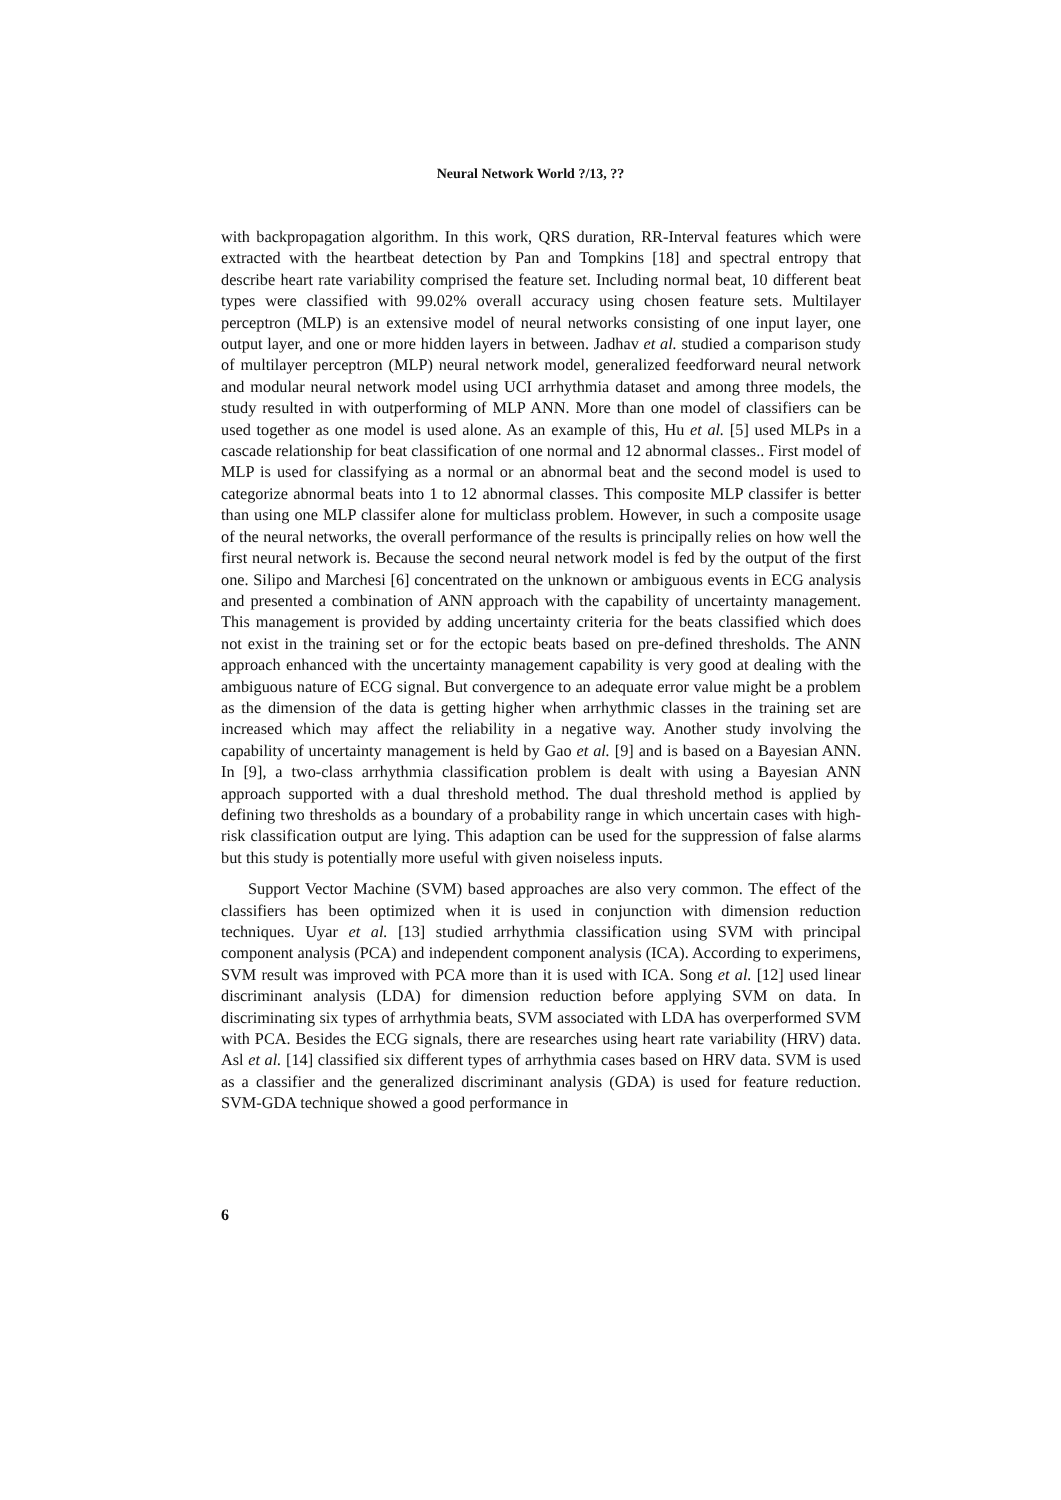Neural Network World ?/13, ??
with backpropagation algorithm. In this work, QRS duration, RR-Interval features which were extracted with the heartbeat detection by Pan and Tompkins [18] and spectral entropy that describe heart rate variability comprised the feature set. Including normal beat, 10 different beat types were classified with 99.02% overall accuracy using chosen feature sets. Multilayer perceptron (MLP) is an extensive model of neural networks consisting of one input layer, one output layer, and one or more hidden layers in between. Jadhav et al. studied a comparison study of multilayer perceptron (MLP) neural network model, generalized feedforward neural network and modular neural network model using UCI arrhythmia dataset and among three models, the study resulted in with outperforming of MLP ANN. More than one model of classifiers can be used together as one model is used alone. As an example of this, Hu et al. [5] used MLPs in a cascade relationship for beat classification of one normal and 12 abnormal classes.. First model of MLP is used for classifying as a normal or an abnormal beat and the second model is used to categorize abnormal beats into 1 to 12 abnormal classes. This composite MLP classifer is better than using one MLP classifer alone for multiclass problem. However, in such a composite usage of the neural networks, the overall performance of the results is principally relies on how well the first neural network is. Because the second neural network model is fed by the output of the first one. Silipo and Marchesi [6] concentrated on the unknown or ambiguous events in ECG analysis and presented a combination of ANN approach with the capability of uncertainty management. This management is provided by adding uncertainty criteria for the beats classified which does not exist in the training set or for the ectopic beats based on pre-defined thresholds. The ANN approach enhanced with the uncertainty management capability is very good at dealing with the ambiguous nature of ECG signal. But convergence to an adequate error value might be a problem as the dimension of the data is getting higher when arrhythmic classes in the training set are increased which may affect the reliability in a negative way. Another study involving the capability of uncertainty management is held by Gao et al. [9] and is based on a Bayesian ANN. In [9], a two-class arrhythmia classification problem is dealt with using a Bayesian ANN approach supported with a dual threshold method. The dual threshold method is applied by defining two thresholds as a boundary of a probability range in which uncertain cases with high-risk classification output are lying. This adaption can be used for the suppression of false alarms but this study is potentially more useful with given noiseless inputs.
Support Vector Machine (SVM) based approaches are also very common. The effect of the classifiers has been optimized when it is used in conjunction with dimension reduction techniques. Uyar et al. [13] studied arrhythmia classification using SVM with principal component analysis (PCA) and independent component analysis (ICA). According to experimens, SVM result was improved with PCA more than it is used with ICA. Song et al. [12] used linear discriminant analysis (LDA) for dimension reduction before applying SVM on data. In discriminating six types of arrhythmia beats, SVM associated with LDA has overperformed SVM with PCA. Besides the ECG signals, there are researches using heart rate variability (HRV) data. Asl et al. [14] classified six different types of arrhythmia cases based on HRV data. SVM is used as a classifier and the generalized discriminant analysis (GDA) is used for feature reduction. SVM-GDA technique showed a good performance in
6